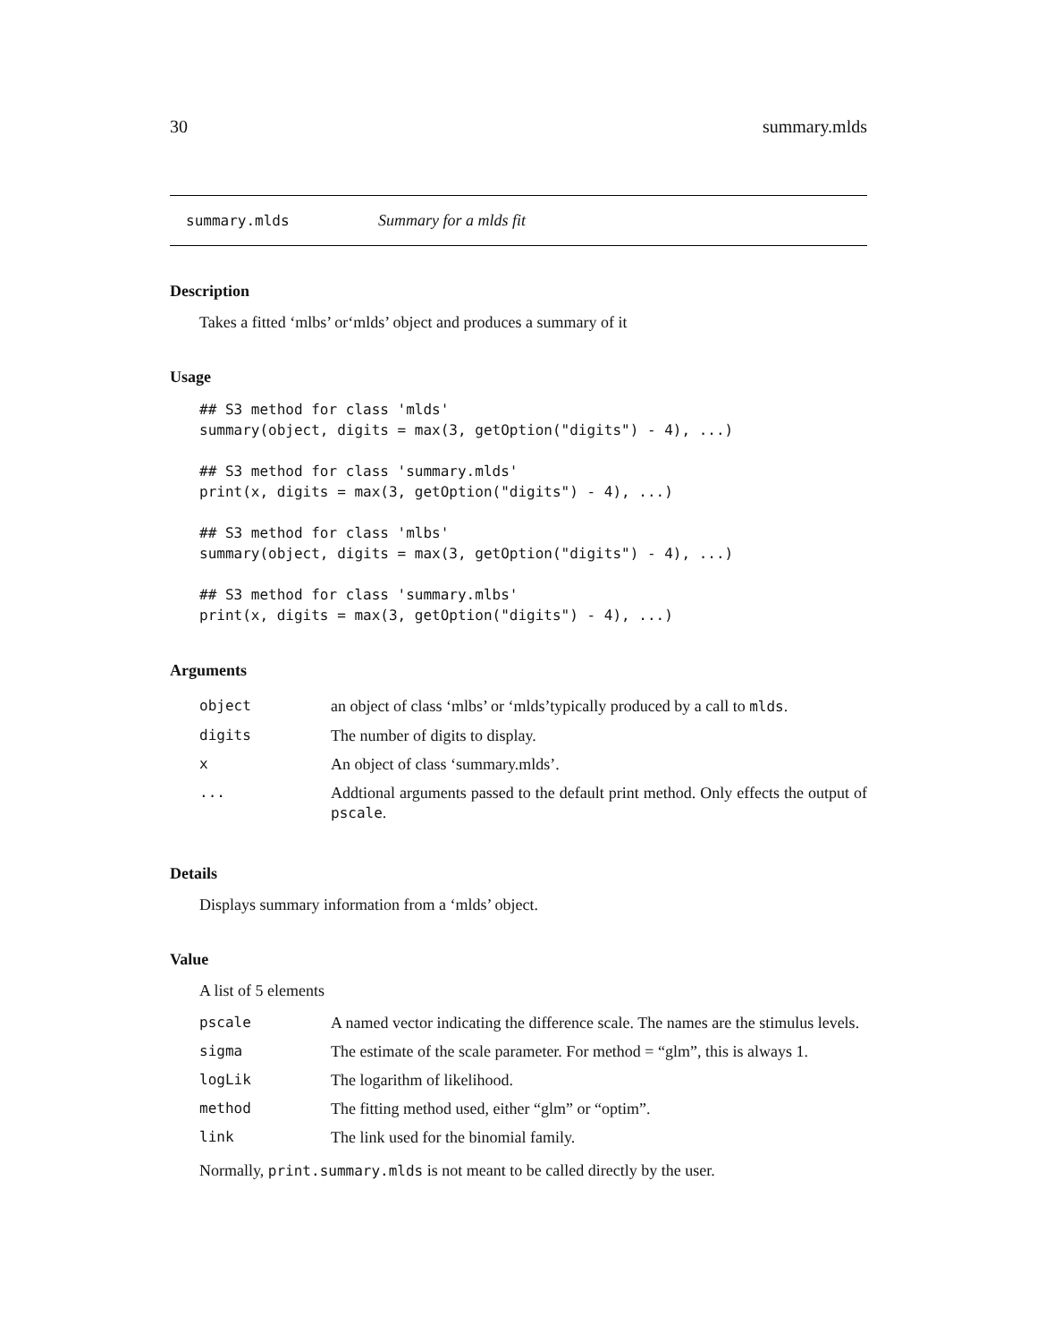30 summary.mlds
summary.mlds Summary for a mlds fit
Description
Takes a fitted ‘mlbs’ or‘mlds’ object and produces a summary of it
Usage
## S3 method for class 'mlds'
summary(object, digits = max(3, getOption("digits") - 4), ...)

## S3 method for class 'summary.mlds'
print(x, digits = max(3, getOption("digits") - 4), ...)

## S3 method for class 'mlbs'
summary(object, digits = max(3, getOption("digits") - 4), ...)

## S3 method for class 'summary.mlbs'
print(x, digits = max(3, getOption("digits") - 4), ...)
Arguments
| object | an object of class ‘mlbs’ or ‘mlds’typically produced by a call to mlds . |
| digits | The number of digits to display. |
| x | An object of class ‘summary.mlds’. |
| ... | Addtional arguments passed to the default print method. Only effects the output of pscale . |
Details
Displays summary information from a ‘mlds’ object.
Value
A list of 5 elements
| pscale | A named vector indicating the difference scale. The names are the stimulus levels. |
| sigma | The estimate of the scale parameter. For method = “glm”, this is always 1. |
| logLik | The logarithm of likelihood. |
| method | The fitting method used, either “glm” or “optim”. |
| link | The link used for the binomial family. |
Normally, print.summary.mlds is not meant to be called directly by the user.